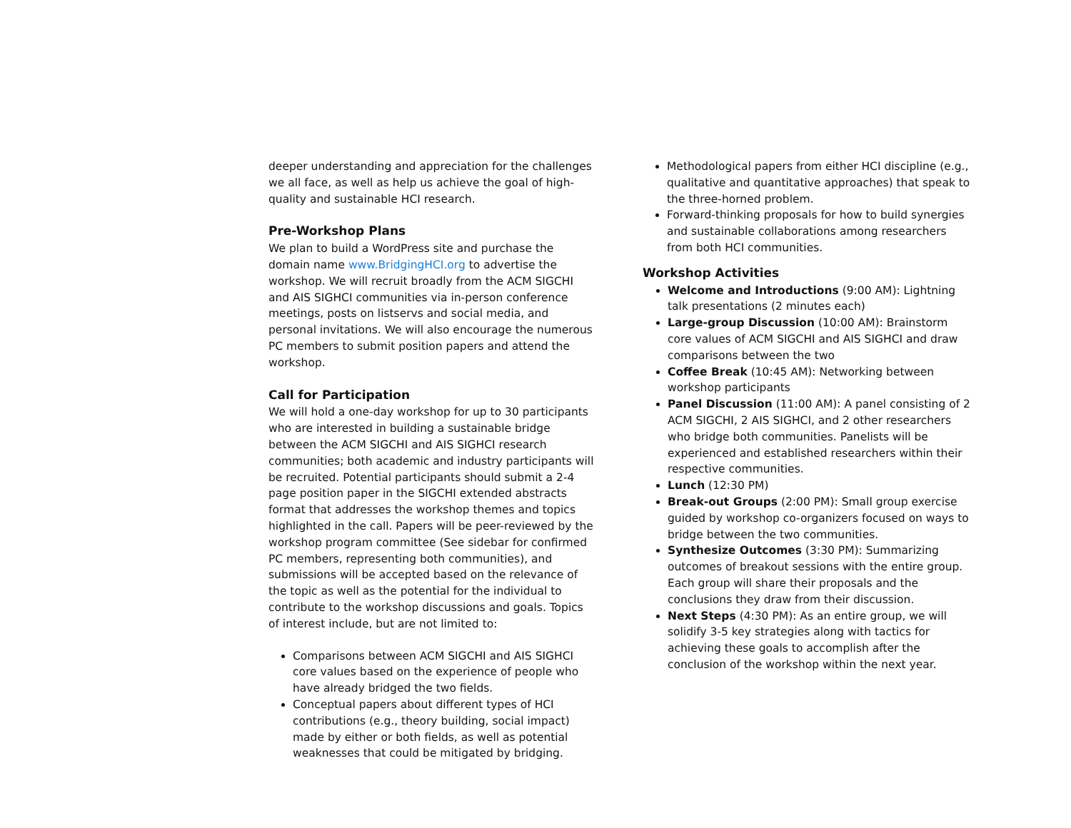deeper understanding and appreciation for the challenges we all face, as well as help us achieve the goal of high-quality and sustainable HCI research.
Pre-Workshop Plans
We plan to build a WordPress site and purchase the domain name www.BridgingHCI.org to advertise the workshop. We will recruit broadly from the ACM SIGCHI and AIS SIGHCI communities via in-person conference meetings, posts on listservs and social media, and personal invitations. We will also encourage the numerous PC members to submit position papers and attend the workshop.
Call for Participation
We will hold a one-day workshop for up to 30 participants who are interested in building a sustainable bridge between the ACM SIGCHI and AIS SIGHCI research communities; both academic and industry participants will be recruited. Potential participants should submit a 2-4 page position paper in the SIGCHI extended abstracts format that addresses the workshop themes and topics highlighted in the call. Papers will be peer-reviewed by the workshop program committee (See sidebar for confirmed PC members, representing both communities), and submissions will be accepted based on the relevance of the topic as well as the potential for the individual to contribute to the workshop discussions and goals. Topics of interest include, but are not limited to:
Comparisons between ACM SIGCHI and AIS SIGHCI core values based on the experience of people who have already bridged the two fields.
Conceptual papers about different types of HCI contributions (e.g., theory building, social impact) made by either or both fields, as well as potential weaknesses that could be mitigated by bridging.
Methodological papers from either HCI discipline (e.g., qualitative and quantitative approaches) that speak to the three-horned problem.
Forward-thinking proposals for how to build synergies and sustainable collaborations among researchers from both HCI communities.
Workshop Activities
Welcome and Introductions (9:00 AM): Lightning talk presentations (2 minutes each)
Large-group Discussion (10:00 AM): Brainstorm core values of ACM SIGCHI and AIS SIGHCI and draw comparisons between the two
Coffee Break (10:45 AM): Networking between workshop participants
Panel Discussion (11:00 AM): A panel consisting of 2 ACM SIGCHI, 2 AIS SIGHCI, and 2 other researchers who bridge both communities. Panelists will be experienced and established researchers within their respective communities.
Lunch (12:30 PM)
Break-out Groups (2:00 PM): Small group exercise guided by workshop co-organizers focused on ways to bridge between the two communities.
Synthesize Outcomes (3:30 PM): Summarizing outcomes of breakout sessions with the entire group. Each group will share their proposals and the conclusions they draw from their discussion.
Next Steps (4:30 PM): As an entire group, we will solidify 3-5 key strategies along with tactics for achieving these goals to accomplish after the conclusion of the workshop within the next year.